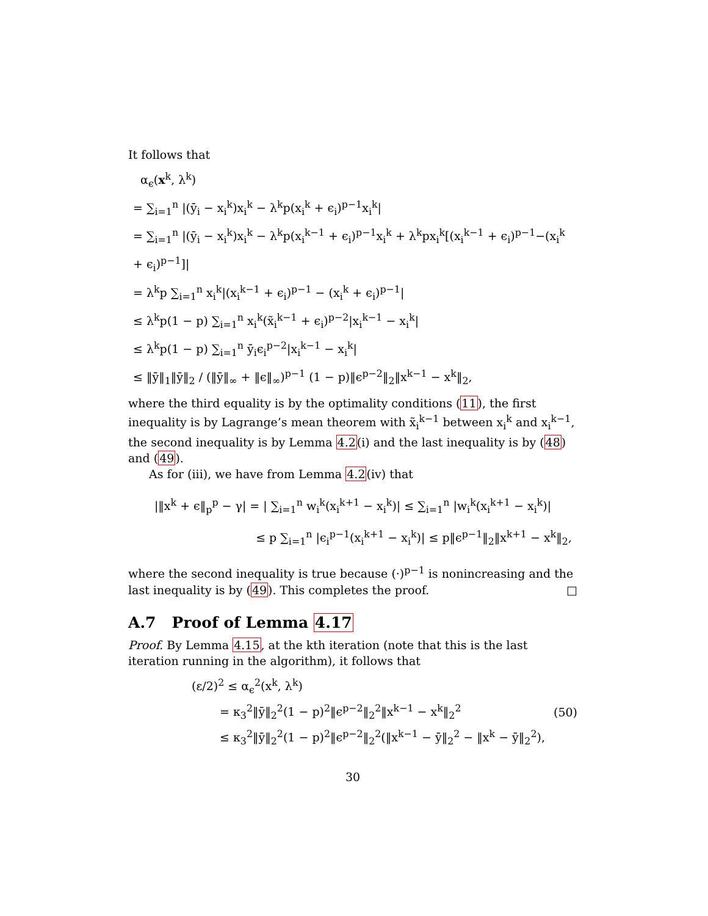It follows that
α<sub>ϵ</sub>(x<sup>k</sup>, λ<sup>k</sup>)
= ∑<sub>i=1</sub><sup>n</sup> |(ȳ<sub>i</sub> − x<sub>i</sub><sup>k</sup>)x<sub>i</sub><sup>k</sup> − λ<sup>k</sup>p(x<sub>i</sub><sup>k</sup> + ϵ<sub>i</sub>)<sup>p−1</sup>x<sub>i</sub><sup>k</sup>|
= ∑<sub>i=1</sub><sup>n</sup> |(ȳ<sub>i</sub> − x<sub>i</sub><sup>k</sup>)x<sub>i</sub><sup>k</sup> − λ<sup>k</sup>p(x<sub>i</sub><sup>k−1</sup> + ϵ<sub>i</sub>)<sup>p−1</sup>x<sub>i</sub><sup>k</sup> + λ<sup>k</sup>px<sub>i</sub><sup>k</sup>[(x<sub>i</sub><sup>k−1</sup> + ϵ<sub>i</sub>)<sup>p−1</sup>−(x<sub>i</sub><sup>k</sup> + ϵ<sub>i</sub>)<sup>p−1</sup>]|
= λ<sup>k</sup>p ∑<sub>i=1</sub><sup>n</sup> x<sub>i</sub><sup>k</sup>|(x<sub>i</sub><sup>k−1</sup> + ϵ<sub>i</sub>)<sup>p−1</sup> − (x<sub>i</sub><sup>k</sup> + ϵ<sub>i</sub>)<sup>p−1</sup>|
≤ λ<sup>k</sup>p(1 − p) ∑<sub>i=1</sub><sup>n</sup> x<sub>i</sub><sup>k</sup>(x̃<sub>i</sub><sup>k−1</sup> + ϵ<sub>i</sub>)<sup>p−2</sup>|x<sub>i</sub><sup>k−1</sup> − x<sub>i</sub><sup>k</sup>|
≤ λ<sup>k</sup>p(1 − p) ∑<sub>i=1</sub><sup>n</sup> ȳ<sub>i</sub>ϵ<sub>i</sub><sup>p−2</sup>|x<sub>i</sub><sup>k−1</sup> − x<sub>i</sub><sup>k</sup>|
≤ ‖ȳ‖<sub>1</sub>‖ȳ‖<sub>2</sub> / (‖ȳ‖<sub>∞</sub> + ‖ϵ‖<sub>∞</sub>)<sup>p−1</sup> (1 − p)‖ϵ<sup>p−2</sup>‖<sub>2</sub>‖x<sup>k−1</sup> − x<sup>k</sup>‖<sub>2</sub>,
where the third equality is by the optimality conditions (11), the first inequality is by Lagrange’s mean theorem with x̃<sub>i</sub><sup>k−1</sup> between x<sub>i</sub><sup>k</sup> and x<sub>i</sub><sup>k−1</sup>, the second inequality is by Lemma 4.2(i) and the last inequality is by (48) and (49).
As for (iii), we have from Lemma 4.2(iv) that
|‖x<sup>k</sup> + ϵ‖<sub>p</sub><sup>p</sup> − γ| = | ∑<sub>i=1</sub><sup>n</sup> w<sub>i</sub><sup>k</sup>(x<sub>i</sub><sup>k+1</sup> − x<sub>i</sub><sup>k</sup>)| ≤ ∑<sub>i=1</sub><sup>n</sup> |w<sub>i</sub><sup>k</sup>(x<sub>i</sub><sup>k+1</sup> − x<sub>i</sub><sup>k</sup>)|
≤ p ∑<sub>i=1</sub><sup>n</sup> |ϵ<sub>i</sub><sup>p−1</sup>(x<sub>i</sub><sup>k+1</sup> − x<sub>i</sub><sup>k</sup>)| ≤ p‖ϵ<sup>p−1</sup>‖<sub>2</sub>‖x<sup>k+1</sup> − x<sup>k</sup>‖<sub>2</sub>,
where the second inequality is true because (·)<sup>p−1</sup> is nonincreasing and the last inequality is by (49). This completes the proof. □
A.7 Proof of Lemma 4.17
Proof. By Lemma 4.15, at the kth iteration (note that this is the last iteration running in the algorithm), it follows that
(ε/2)<sup>2</sup> ≤ α<sub>ϵ</sub><sup>2</sup>(x<sup>k</sup>, λ<sup>k</sup>)
= κ<sub>3</sub><sup>2</sup>‖ȳ‖<sub>2</sub><sup>2</sup>(1 − p)<sup>2</sup>‖ϵ<sup>p−2</sup>‖<sub>2</sub><sup>2</sup>‖x<sup>k−1</sup> − x<sup>k</sup>‖<sub>2</sub><sup>2</sup>
≤ κ<sub>3</sub><sup>2</sup>‖ȳ‖<sub>2</sub><sup>2</sup>(1 − p)<sup>2</sup>‖ϵ<sup>p−2</sup>‖<sub>2</sub><sup>2</sup>(‖x<sup>k−1</sup> − ȳ‖<sub>2</sub><sup>2</sup> − ‖x<sup>k</sup> − ȳ‖<sub>2</sub><sup>2</sup>),
(50)
30